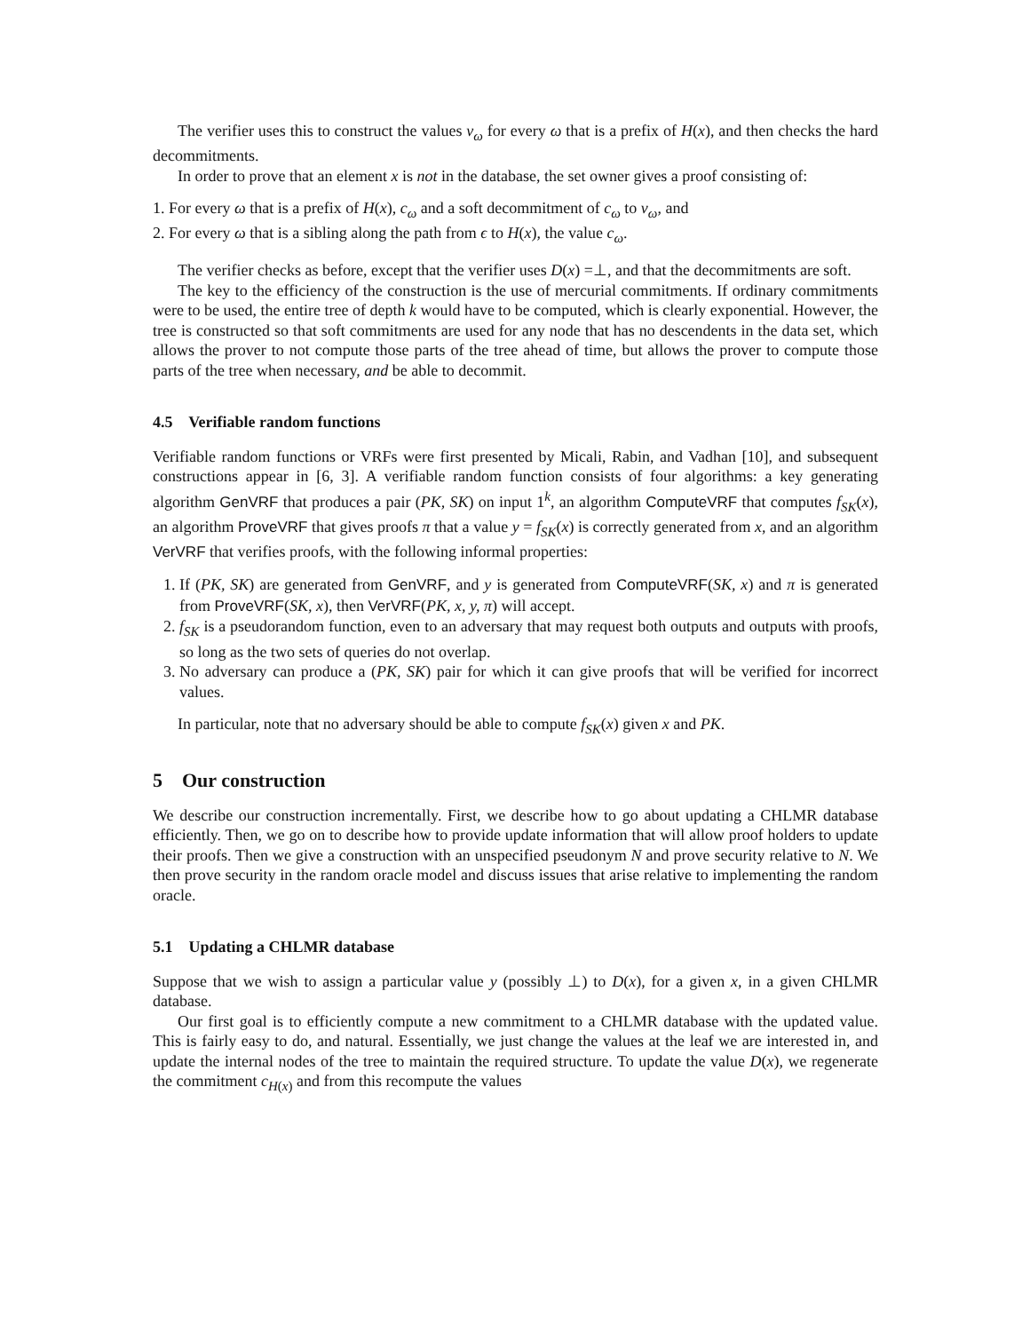The verifier uses this to construct the values v<sub>ω</sub> for every ω that is a prefix of H(x), and then checks the hard decommitments.
In order to prove that an element x is not in the database, the set owner gives a proof consisting of:
1. For every ω that is a prefix of H(x), c<sub>ω</sub> and a soft decommitment of c<sub>ω</sub> to v<sub>ω</sub>, and
2. For every ω that is a sibling along the path from ϵ to H(x), the value c<sub>ω</sub>.
The verifier checks as before, except that the verifier uses D(x) =⊥, and that the decommitments are soft.
The key to the efficiency of the construction is the use of mercurial commitments. If ordinary commitments were to be used, the entire tree of depth k would have to be computed, which is clearly exponential. However, the tree is constructed so that soft commitments are used for any node that has no descendents in the data set, which allows the prover to not compute those parts of the tree ahead of time, but allows the prover to compute those parts of the tree when necessary, and be able to decommit.
4.5 Verifiable random functions
Verifiable random functions or VRFs were first presented by Micali, Rabin, and Vadhan [10], and subsequent constructions appear in [6, 3]. A verifiable random function consists of four algorithms: a key generating algorithm GenVRF that produces a pair (PK, SK) on input 1<sup>k</sup>, an algorithm ComputeVRF that computes f<sub>SK</sub>(x), an algorithm ProveVRF that gives proofs π that a value y = f<sub>SK</sub>(x) is correctly generated from x, and an algorithm VerVRF that verifies proofs, with the following informal properties:
1. If (PK, SK) are generated from GenVRF, and y is generated from ComputeVRF(SK, x) and π is generated from ProveVRF(SK, x), then VerVRF(PK, x, y, π) will accept.
2. f<sub>SK</sub> is a pseudorandom function, even to an adversary that may request both outputs and outputs with proofs, so long as the two sets of queries do not overlap.
3. No adversary can produce a (PK, SK) pair for which it can give proofs that will be verified for incorrect values.
In particular, note that no adversary should be able to compute f<sub>SK</sub>(x) given x and PK.
5 Our construction
We describe our construction incrementally. First, we describe how to go about updating a CHLMR database efficiently. Then, we go on to describe how to provide update information that will allow proof holders to update their proofs. Then we give a construction with an unspecified pseudonym N and prove security relative to N. We then prove security in the random oracle model and discuss issues that arise relative to implementing the random oracle.
5.1 Updating a CHLMR database
Suppose that we wish to assign a particular value y (possibly ⊥) to D(x), for a given x, in a given CHLMR database.
Our first goal is to efficiently compute a new commitment to a CHLMR database with the updated value. This is fairly easy to do, and natural. Essentially, we just change the values at the leaf we are interested in, and update the internal nodes of the tree to maintain the required structure. To update the value D(x), we regenerate the commitment c<sub>H(x)</sub> and from this recompute the values